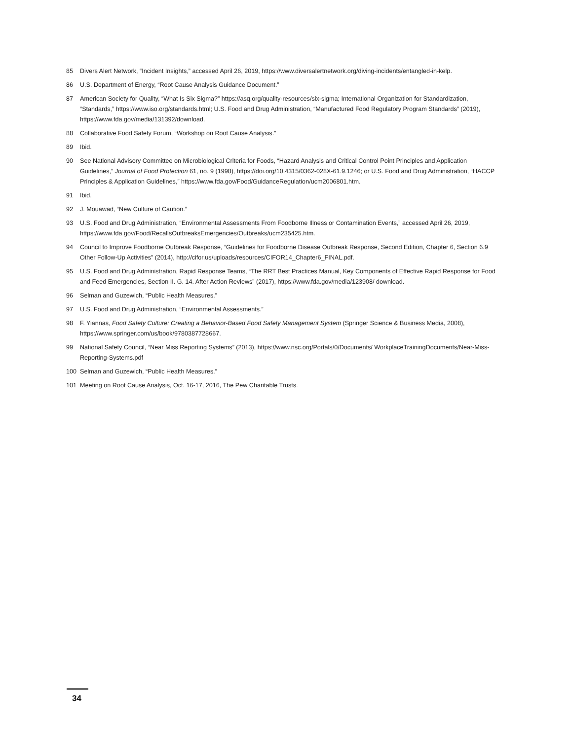85 Divers Alert Network, “Incident Insights,” accessed April 26, 2019, https://www.diversalertnetwork.org/diving-incidents/entangled-in-kelp.
86 U.S. Department of Energy, “Root Cause Analysis Guidance Document.”
87 American Society for Quality, “What Is Six Sigma?” https://asq.org/quality-resources/six-sigma; International Organization for Standardization, “Standards,” https://www.iso.org/standards.html; U.S. Food and Drug Administration, “Manufactured Food Regulatory Program Standards” (2019), https://www.fda.gov/media/131392/download.
88 Collaborative Food Safety Forum, “Workshop on Root Cause Analysis.”
89 Ibid.
90 See National Advisory Committee on Microbiological Criteria for Foods, “Hazard Analysis and Critical Control Point Principles and Application Guidelines,” Journal of Food Protection 61, no. 9 (1998), https://doi.org/10.4315/0362-028X-61.9.1246; or U.S. Food and Drug Administration, “HACCP Principles & Application Guidelines,” https://www.fda.gov/Food/GuidanceRegulation/ucm2006801.htm.
91 Ibid.
92 J. Mouawad, “New Culture of Caution.”
93 U.S. Food and Drug Administration, “Environmental Assessments From Foodborne Illness or Contamination Events,” accessed April 26, 2019, https://www.fda.gov/Food/RecallsOutbreaksEmergencies/Outbreaks/ucm235425.htm.
94 Council to Improve Foodborne Outbreak Response, “Guidelines for Foodborne Disease Outbreak Response, Second Edition, Chapter 6, Section 6.9 Other Follow-Up Activities” (2014), http://cifor.us/uploads/resources/CIFOR14_Chapter6_FINAL.pdf.
95 U.S. Food and Drug Administration, Rapid Response Teams, “The RRT Best Practices Manual, Key Components of Effective Rapid Response for Food and Feed Emergencies, Section II. G. 14. After Action Reviews” (2017), https://www.fda.gov/media/123908/ download.
96 Selman and Guzewich, “Public Health Measures.”
97 U.S. Food and Drug Administration, “Environmental Assessments.”
98 F. Yiannas, Food Safety Culture: Creating a Behavior-Based Food Safety Management System (Springer Science & Business Media, 2008), https://www.springer.com/us/book/9780387728667.
99 National Safety Council, “Near Miss Reporting Systems” (2013), https://www.nsc.org/Portals/0/Documents/ WorkplaceTrainingDocuments/Near-Miss-Reporting-Systems.pdf
100 Selman and Guzewich, “Public Health Measures.”
101 Meeting on Root Cause Analysis, Oct. 16-17, 2016, The Pew Charitable Trusts.
34